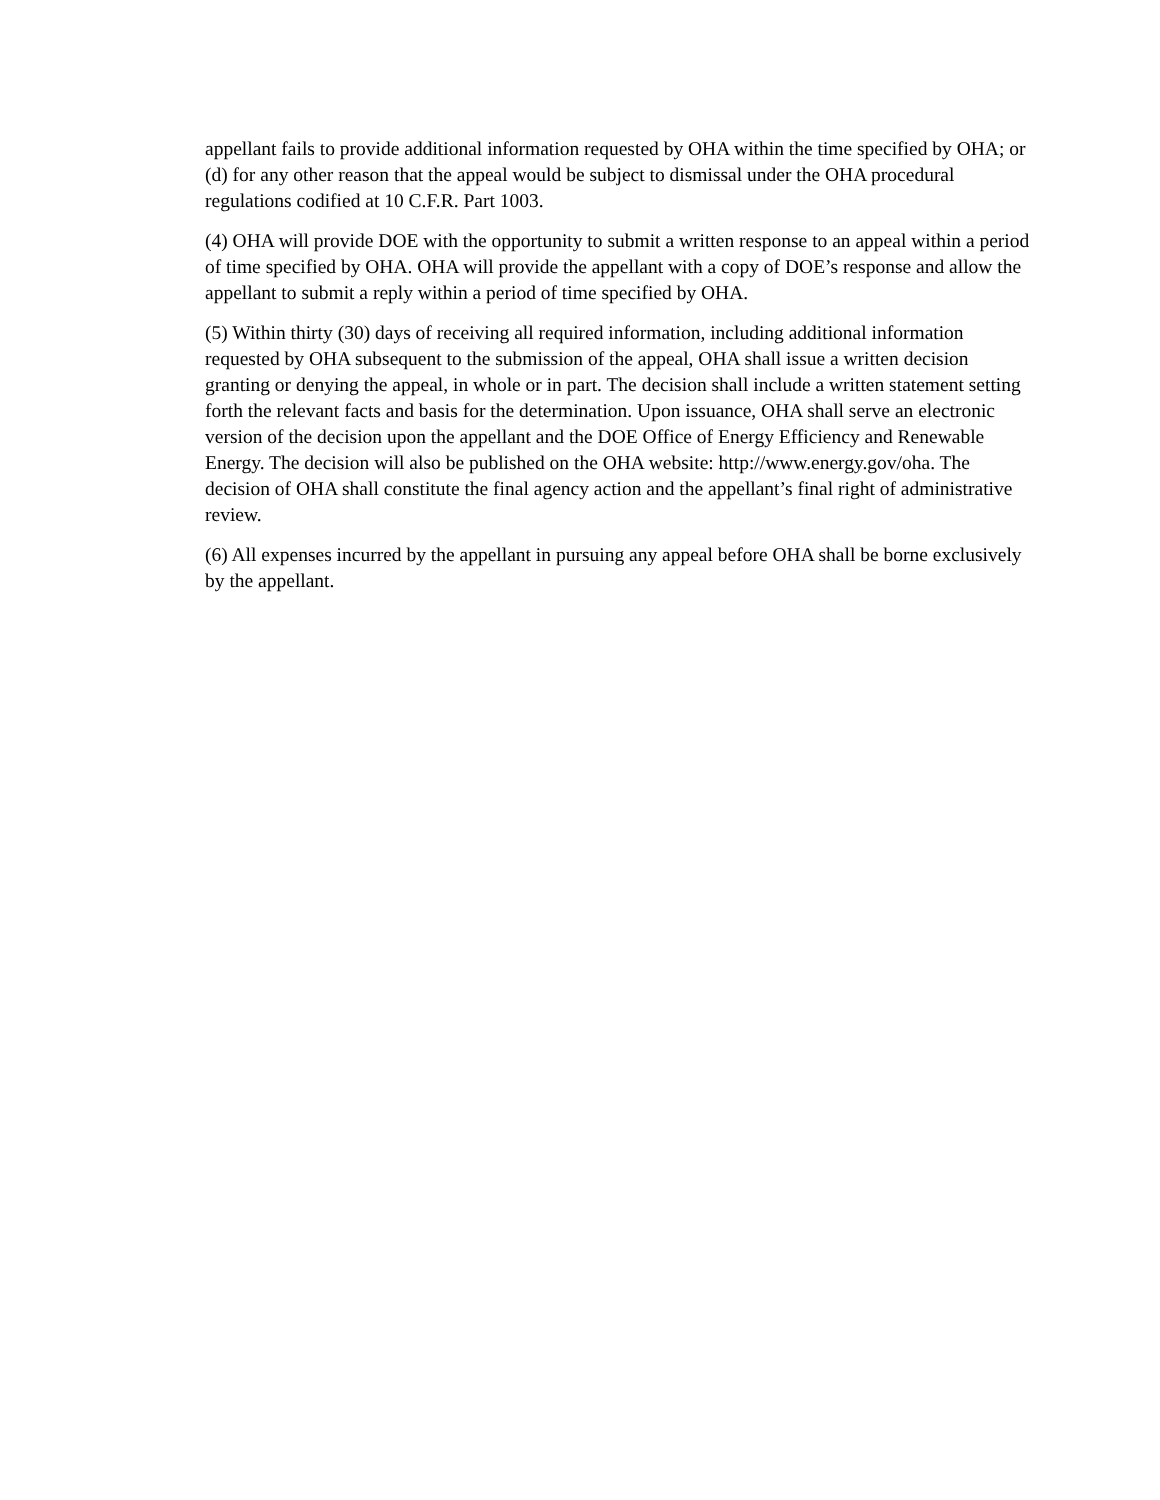appellant fails to provide additional information requested by OHA within the time specified by OHA; or (d) for any other reason that the appeal would be subject to dismissal under the OHA procedural regulations codified at 10 C.F.R. Part 1003.
(4) OHA will provide DOE with the opportunity to submit a written response to an appeal within a period of time specified by OHA. OHA will provide the appellant with a copy of DOE’s response and allow the appellant to submit a reply within a period of time specified by OHA.
(5) Within thirty (30) days of receiving all required information, including additional information requested by OHA subsequent to the submission of the appeal, OHA shall issue a written decision granting or denying the appeal, in whole or in part. The decision shall include a written statement setting forth the relevant facts and basis for the determination. Upon issuance, OHA shall serve an electronic version of the decision upon the appellant and the DOE Office of Energy Efficiency and Renewable Energy. The decision will also be published on the OHA website: http://www.energy.gov/oha. The decision of OHA shall constitute the final agency action and the appellant’s final right of administrative review.
(6) All expenses incurred by the appellant in pursuing any appeal before OHA shall be borne exclusively by the appellant.